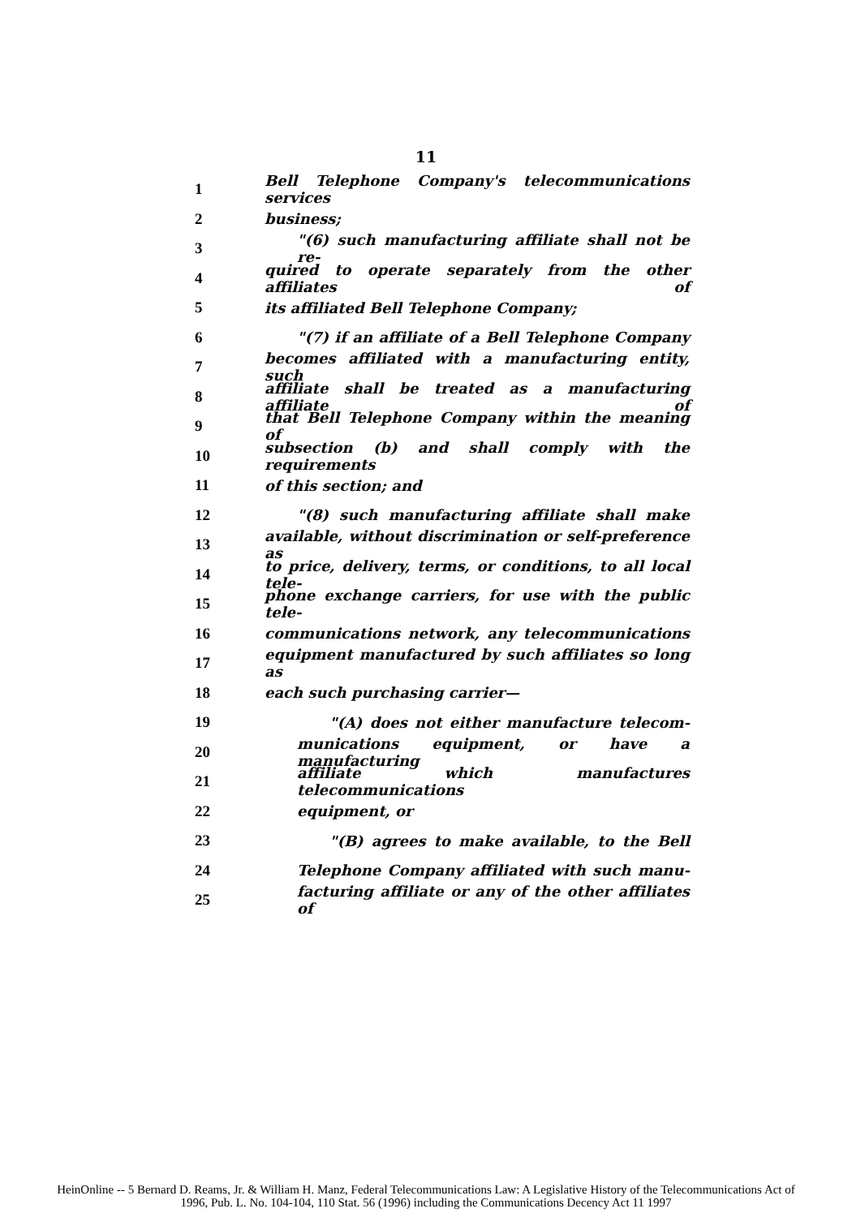11
1 Bell Telephone Company's telecommunications services
2 business;
3 "(6) such manufacturing affiliate shall not be re-
4 quired to operate separately from the other affiliates of
5 its affiliated Bell Telephone Company;
6 "(7) if an affiliate of a Bell Telephone Company
7 becomes affiliated with a manufacturing entity, such
8 affiliate shall be treated as a manufacturing affiliate of
9 that Bell Telephone Company within the meaning of
10 subsection (b) and shall comply with the requirements
11 of this section; and
12 "(8) such manufacturing affiliate shall make
13 available, without discrimination or self-preference as
14 to price, delivery, terms, or conditions, to all local tele-
15 phone exchange carriers, for use with the public tele-
16 communications network, any telecommunications
17 equipment manufactured by such affiliates so long as
18 each such purchasing carrier—
19 "(A) does not either manufacture telecom-
20 munications equipment, or have a manufacturing
21 affiliate which manufactures telecommunications
22 equipment, or
23 "(B) agrees to make available, to the Bell
24 Telephone Company affiliated with such manu-
25 facturing affiliate or any of the other affiliates of
HeinOnline -- 5 Bernard D. Reams, Jr. & William H. Manz, Federal Telecommunications Law: A Legislative History of the Telecommunications Act of
1996, Pub. L. No. 104-104, 110 Stat. 56 (1996) including the Communications Decency Act 11 1997